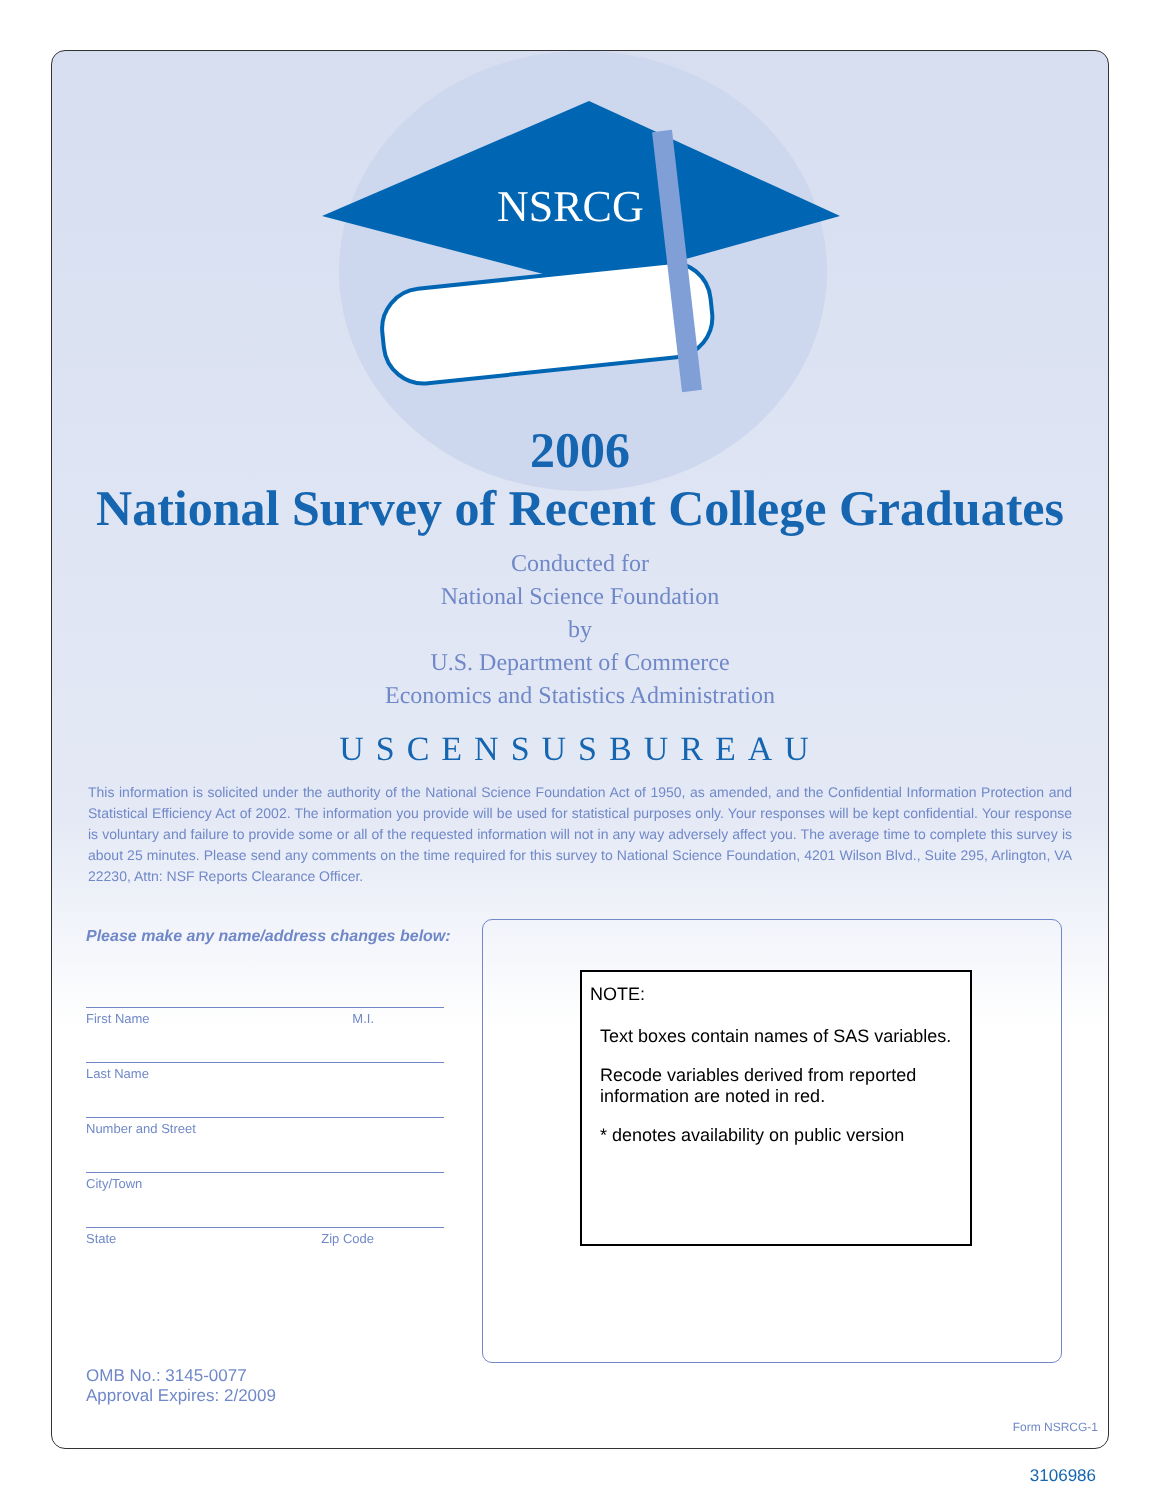NSRCG
2006
National Survey of Recent College Graduates
Conducted for
National Science Foundation
by
U.S. Department of Commerce
Economics and Statistics Administration
USCENSUSBUREAU
This information is solicited under the authority of the National Science Foundation Act of 1950, as amended, and the Confidential Information Protection and Statistical Efficiency Act of 2002. The information you provide will be used for statistical purposes only. Your responses will be kept confidential. Your response is voluntary and failure to provide some or all of the requested information will not in any way adversely affect you. The average time to complete this survey is about 25 minutes. Please send any comments on the time required for this survey to National Science Foundation, 4201 Wilson Blvd., Suite 295, Arlington, VA 22230, Attn: NSF Reports Clearance Officer.
Please make any name/address changes below:
First Name M.I.
Last Name
Number and Street
City/Town
State Zip Code
OMB No.: 3145-0077
Approval Expires: 2/2009
NOTE:
Text boxes contain names of SAS variables.
Recode variables derived from reported information are noted in red.
* denotes availability on public version
Form NSRCG-1
3106986